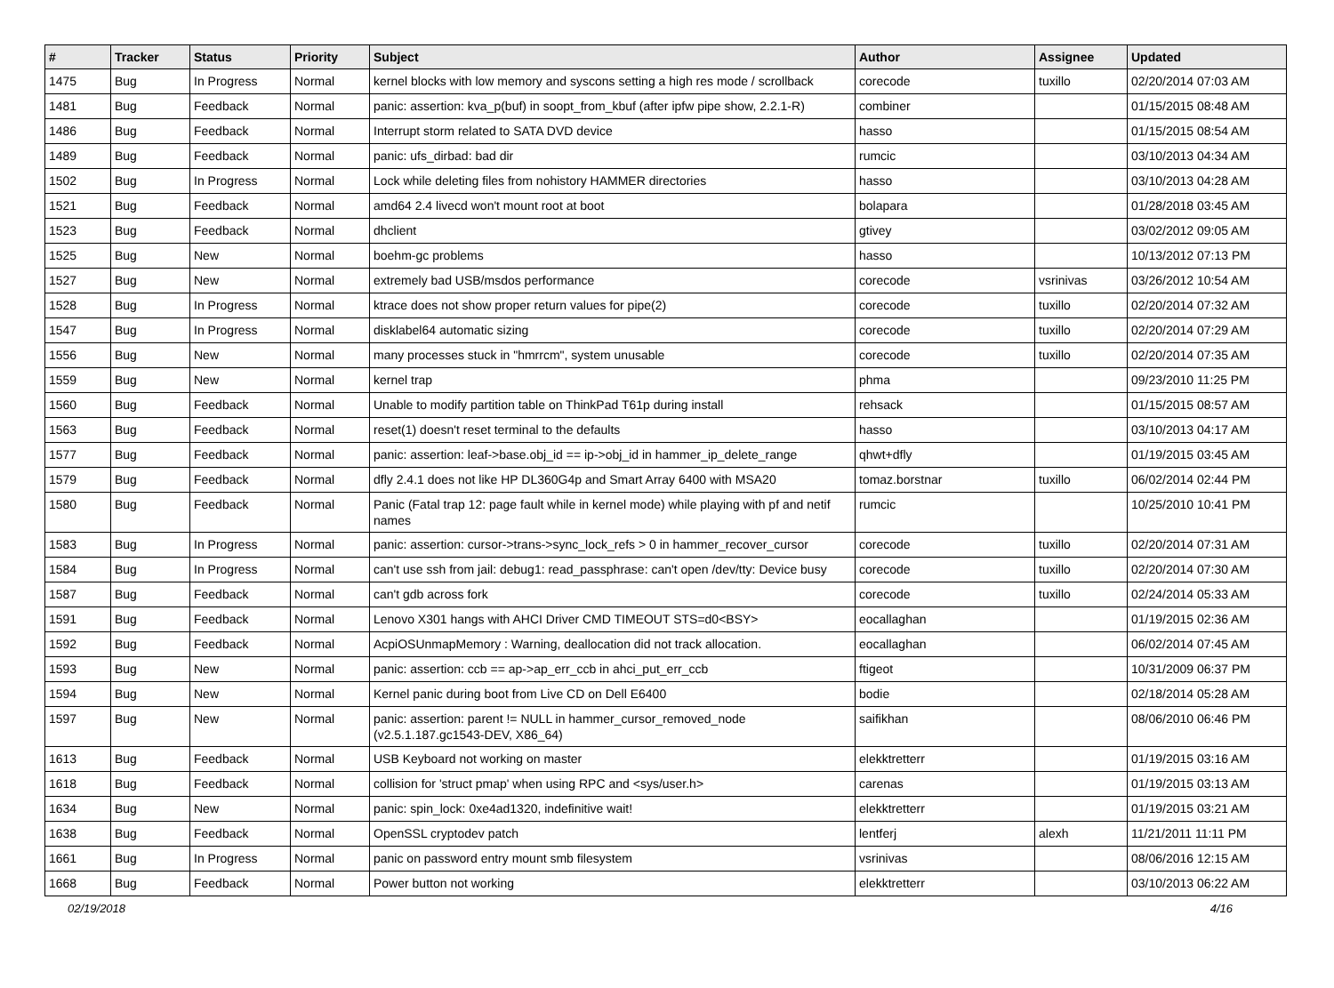| # | Tracker | Status | Priority | Subject | Author | Assignee | Updated |
| --- | --- | --- | --- | --- | --- | --- | --- |
| 1475 | Bug | In Progress | Normal | kernel blocks with low memory and syscons setting a high res mode / scrollback | corecode | tuxillo | 02/20/2014 07:03 AM |
| 1481 | Bug | Feedback | Normal | panic: assertion: kva_p(buf) in soopt_from_kbuf (after ipfw pipe show, 2.2.1-R) | combiner | | 01/15/2015 08:48 AM |
| 1486 | Bug | Feedback | Normal | Interrupt storm related to SATA DVD device | hasso | | 01/15/2015 08:54 AM |
| 1489 | Bug | Feedback | Normal | panic: ufs_dirbad: bad dir | rumcic | | 03/10/2013 04:34 AM |
| 1502 | Bug | In Progress | Normal | Lock while deleting files from nohistory HAMMER directories | hasso | | 03/10/2013 04:28 AM |
| 1521 | Bug | Feedback | Normal | amd64 2.4 livecd won't mount root at boot | bolapara | | 01/28/2018 03:45 AM |
| 1523 | Bug | Feedback | Normal | dhclient | gtivey | | 03/02/2012 09:05 AM |
| 1525 | Bug | New | Normal | boehm-gc problems | hasso | | 10/13/2012 07:13 PM |
| 1527 | Bug | New | Normal | extremely bad USB/msdos performance | corecode | vsrinivas | 03/26/2012 10:54 AM |
| 1528 | Bug | In Progress | Normal | ktrace does not show proper return values for pipe(2) | corecode | tuxillo | 02/20/2014 07:32 AM |
| 1547 | Bug | In Progress | Normal | disklabel64 automatic sizing | corecode | tuxillo | 02/20/2014 07:29 AM |
| 1556 | Bug | New | Normal | many processes stuck in "hmrrcm", system unusable | corecode | tuxillo | 02/20/2014 07:35 AM |
| 1559 | Bug | New | Normal | kernel trap | phma | | 09/23/2010 11:25 PM |
| 1560 | Bug | Feedback | Normal | Unable to modify partition table on ThinkPad T61p during install | rehsack | | 01/15/2015 08:57 AM |
| 1563 | Bug | Feedback | Normal | reset(1) doesn't reset terminal to the defaults | hasso | | 03/10/2013 04:17 AM |
| 1577 | Bug | Feedback | Normal | panic: assertion: leaf->base.obj_id == ip->obj_id in hammer_ip_delete_range | qhwt+dfly | | 01/19/2015 03:45 AM |
| 1579 | Bug | Feedback | Normal | dfly 2.4.1 does not like HP DL360G4p and Smart Array 6400 with MSA20 | tomaz.borstnar | tuxillo | 06/02/2014 02:44 PM |
| 1580 | Bug | Feedback | Normal | Panic (Fatal trap 12: page fault while in kernel mode) while playing with pf and netif names | rumcic | | 10/25/2010 10:41 PM |
| 1583 | Bug | In Progress | Normal | panic: assertion: cursor->trans->sync_lock_refs > 0 in hammer_recover_cursor | corecode | tuxillo | 02/20/2014 07:31 AM |
| 1584 | Bug | In Progress | Normal | can't use ssh from jail: debug1: read_passphrase: can't open /dev/tty: Device busy | corecode | tuxillo | 02/20/2014 07:30 AM |
| 1587 | Bug | Feedback | Normal | can't gdb across fork | corecode | tuxillo | 02/24/2014 05:33 AM |
| 1591 | Bug | Feedback | Normal | Lenovo X301 hangs with AHCI Driver CMD TIMEOUT STS=d0<BSY> | eocallaghan | | 01/19/2015 02:36 AM |
| 1592 | Bug | Feedback | Normal | AcpiOSUnmapMemory : Warning, deallocation did not track allocation. | eocallaghan | | 06/02/2014 07:45 AM |
| 1593 | Bug | New | Normal | panic: assertion: ccb == ap->ap_err_ccb in ahci_put_err_ccb | ftigeot | | 10/31/2009 06:37 PM |
| 1594 | Bug | New | Normal | Kernel panic during boot from Live CD on Dell E6400 | bodie | | 02/18/2014 05:28 AM |
| 1597 | Bug | New | Normal | panic: assertion: parent != NULL in hammer_cursor_removed_node (v2.5.1.187.gc1543-DEV, X86_64) | saifikhan | | 08/06/2010 06:46 PM |
| 1613 | Bug | Feedback | Normal | USB Keyboard not working on master | elekktretterr | | 01/19/2015 03:16 AM |
| 1618 | Bug | Feedback | Normal | collision for 'struct pmap' when using RPC and <sys/user.h> | carenas | | 01/19/2015 03:13 AM |
| 1634 | Bug | New | Normal | panic: spin_lock: 0xe4ad1320, indefinitive wait! | elekktretterr | | 01/19/2015 03:21 AM |
| 1638 | Bug | Feedback | Normal | OpenSSL cryptodev patch | lentferj | alexh | 11/21/2011 11:11 PM |
| 1661 | Bug | In Progress | Normal | panic on password entry mount smb filesystem | vsrinivas | | 08/06/2016 12:15 AM |
| 1668 | Bug | Feedback | Normal | Power button not working | elekktretterr | | 03/10/2013 06:22 AM |
02/19/2018 4/16